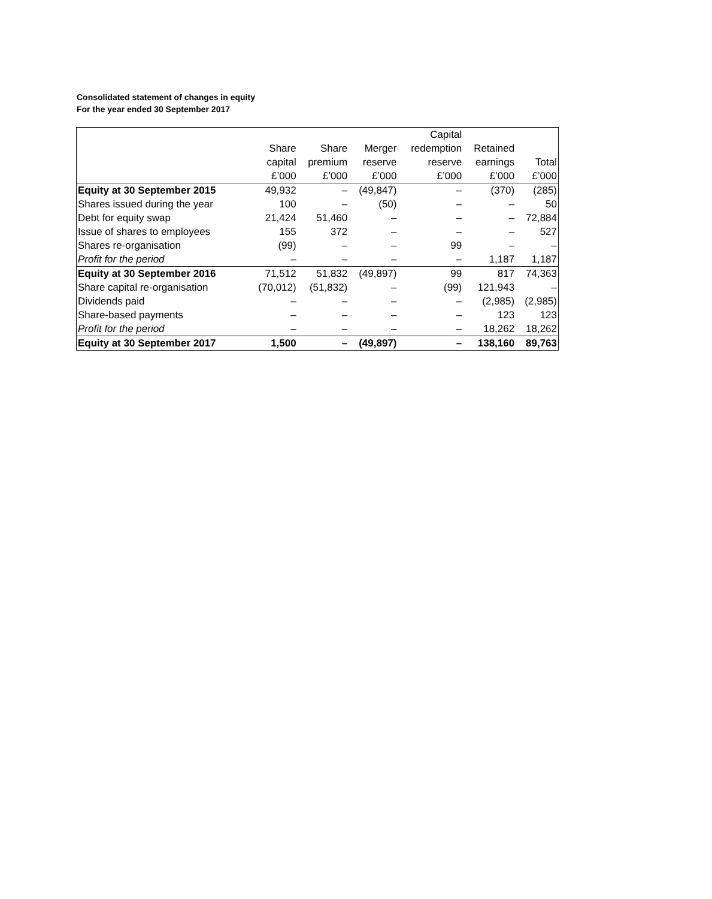Consolidated statement of changes in equity
For the year ended 30 September 2017
| | | | | Capital | | |
| --- | --- | --- | --- | --- | --- | --- |
| | Share | Share | Merger | redemption | Retained | |
| | capital | premium | reserve | reserve | earnings | Total |
| | £’000 | £’000 | £’000 | £’000 | £’000 | £’000 |
| Equity at 30 September 2015 | 49,932 | – | (49,847) | – | (370) | (285) |
| Shares issued during the year | 100 | – | (50) | – | – | 50 |
| Debt for equity swap | 21,424 | 51,460 | – | – | – | 72,884 |
| Issue of shares to employees | 155 | 372 | – | – | – | 527 |
| Shares re-organisation | (99) | – | – | 99 | – | – |
| Profit for the period | – | – | – | – | 1,187 | 1,187 |
| Equity at 30 September 2016 | 71,512 | 51,832 | (49,897) | 99 | 817 | 74,363 |
| Share capital re-organisation | (70,012) | (51,832) | – | (99) | 121,943 | – |
| Dividends paid | – | – | – | – | (2,985) | (2,985) |
| Share-based payments | – | – | – | – | 123 | 123 |
| Profit for the period | – | – | – | – | 18,262 | 18,262 |
| Equity at 30 September 2017 | 1,500 | – | (49,897) | – | 138,160 | 89,763 |